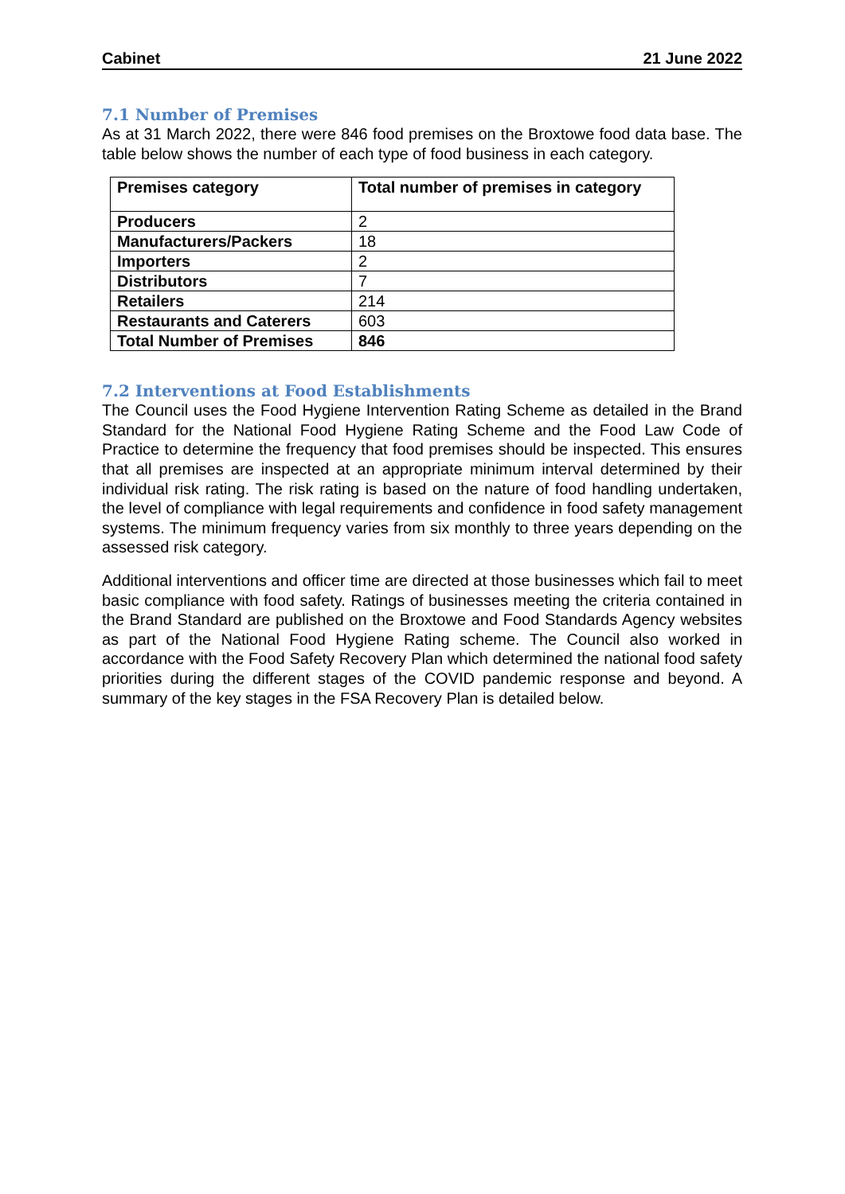Cabinet 21 June 2022
7.1 Number of Premises
As at 31 March 2022, there were 846 food premises on the Broxtowe food data base. The table below shows the number of each type of food business in each category.
| Premises category | Total number of premises in category |
| --- | --- |
| Producers | 2 |
| Manufacturers/Packers | 18 |
| Importers | 2 |
| Distributors | 7 |
| Retailers | 214 |
| Restaurants and Caterers | 603 |
| Total Number of Premises | 846 |
7.2 Interventions at Food Establishments
The Council uses the Food Hygiene Intervention Rating Scheme as detailed in the Brand Standard for the National Food Hygiene Rating Scheme and the Food Law Code of Practice to determine the frequency that food premises should be inspected. This ensures that all premises are inspected at an appropriate minimum interval determined by their individual risk rating. The risk rating is based on the nature of food handling undertaken, the level of compliance with legal requirements and confidence in food safety management systems. The minimum frequency varies from six monthly to three years depending on the assessed risk category.
Additional interventions and officer time are directed at those businesses which fail to meet basic compliance with food safety. Ratings of businesses meeting the criteria contained in the Brand Standard are published on the Broxtowe and Food Standards Agency websites as part of the National Food Hygiene Rating scheme. The Council also worked in accordance with the Food Safety Recovery Plan which determined the national food safety priorities during the different stages of the COVID pandemic response and beyond. A summary of the key stages in the FSA Recovery Plan is detailed below.